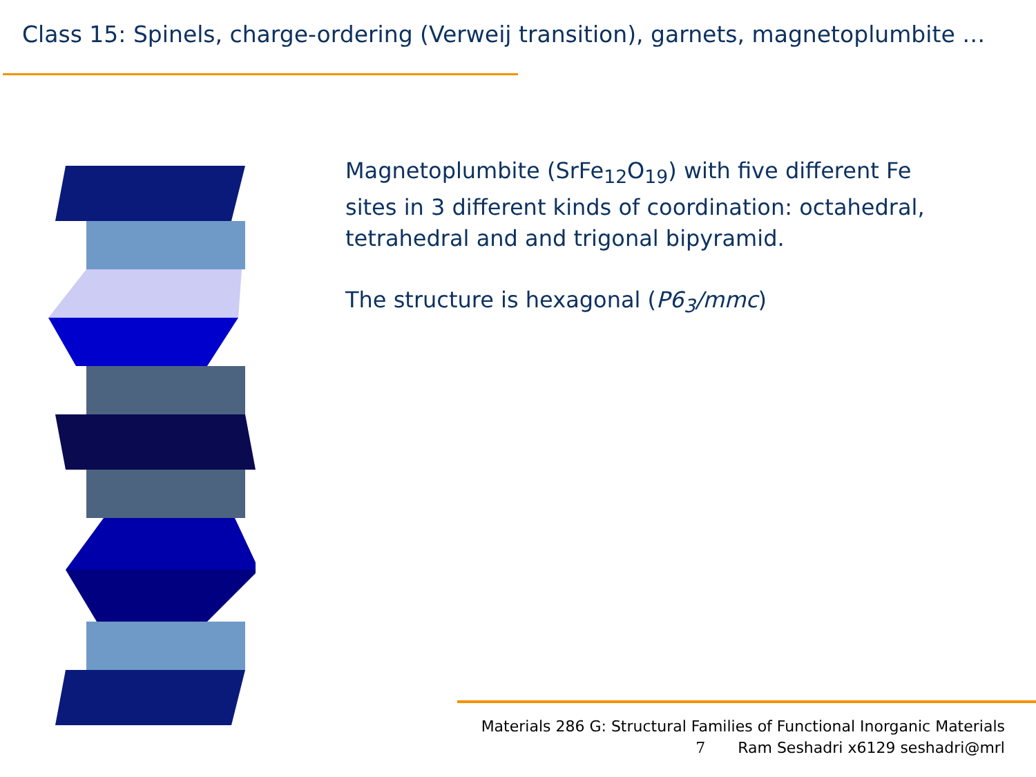Class 15: Spinels, charge-ordering (Verweij transition), garnets, magnetoplumbite …
Magnetoplumbite (SrFe<sub>12</sub>O<sub>19</sub>) with five different Fe sites in 3 different kinds of coordination: octahedral, tetrahedral and and trigonal bipyramid.
The structure is hexagonal (P6<sub>3</sub>/mmc)
Materials 286 G: Structural Families of Functional Inorganic Materials
7 Ram Seshadri x6129 seshadri@mrl